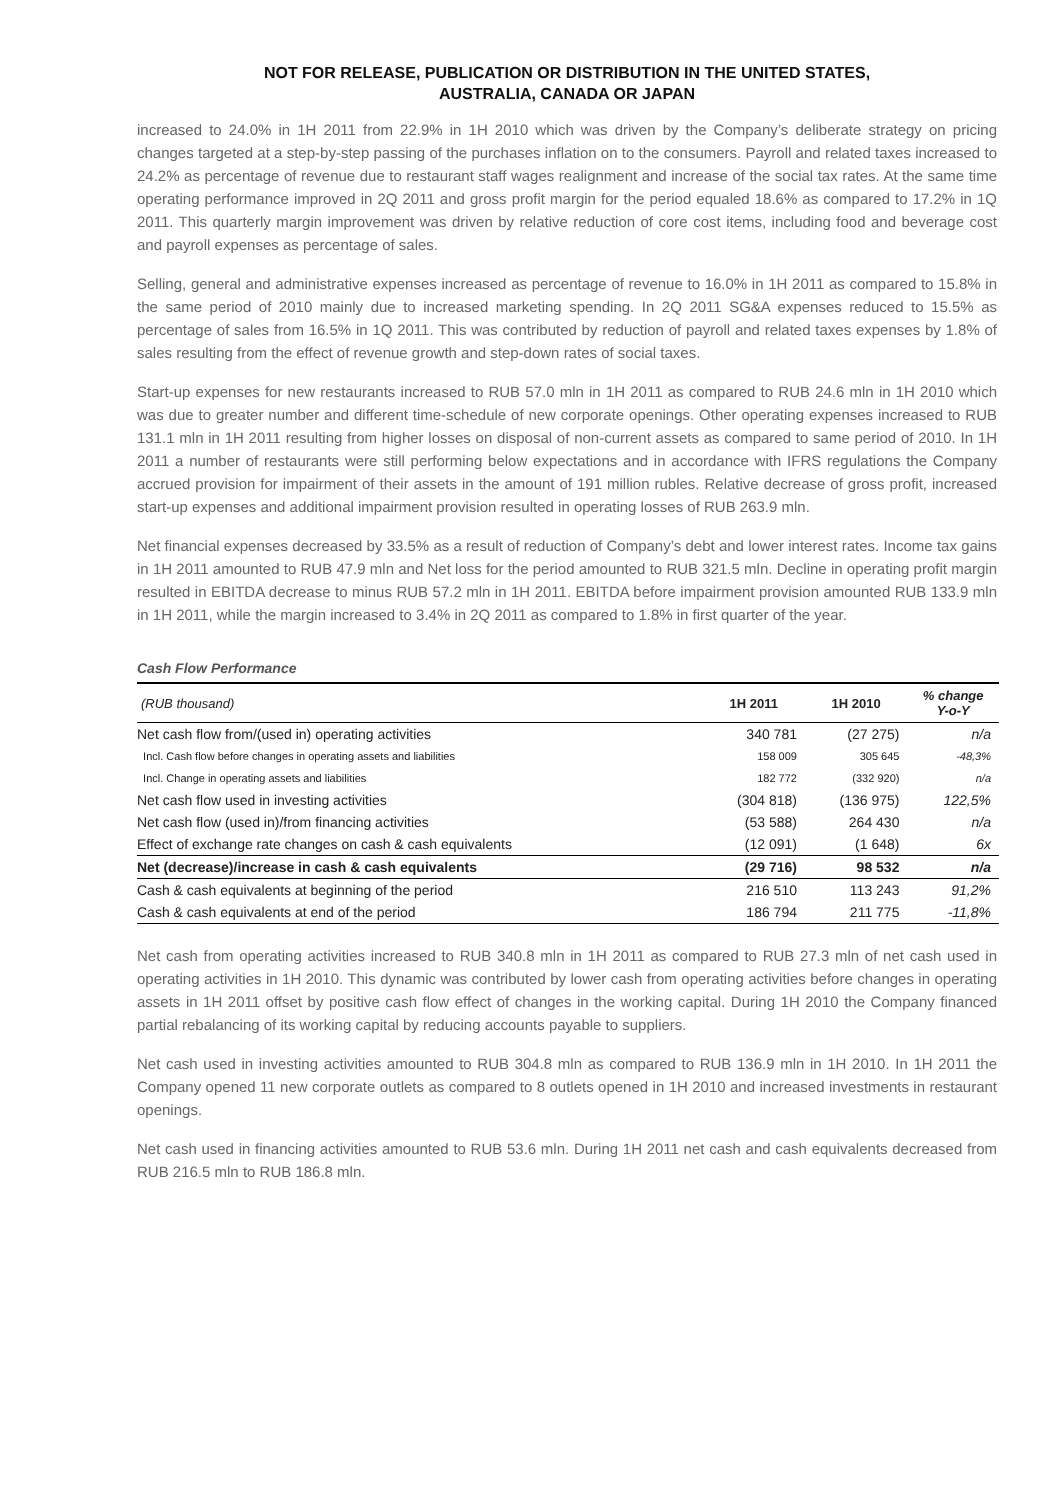NOT FOR RELEASE, PUBLICATION OR DISTRIBUTION IN THE UNITED STATES,
AUSTRALIA, CANADA OR JAPAN
increased to 24.0% in 1H 2011 from 22.9% in 1H 2010 which was driven by the Company’s deliberate strategy on pricing changes targeted at a step-by-step passing of the purchases inflation on to the consumers. Payroll and related taxes increased to 24.2% as percentage of revenue due to restaurant staff wages realignment and increase of the social tax rates. At the same time operating performance improved in 2Q 2011 and gross profit margin for the period equaled 18.6% as compared to 17.2% in 1Q 2011. This quarterly margin improvement was driven by relative reduction of core cost items, including food and beverage cost and payroll expenses as percentage of sales.
Selling, general and administrative expenses increased as percentage of revenue to 16.0% in 1H 2011 as compared to 15.8% in the same period of 2010 mainly due to increased marketing spending. In 2Q 2011 SG&A expenses reduced to 15.5% as percentage of sales from 16.5% in 1Q 2011. This was contributed by reduction of payroll and related taxes expenses by 1.8% of sales resulting from the effect of revenue growth and step-down rates of social taxes.
Start-up expenses for new restaurants increased to RUB 57.0 mln in 1H 2011 as compared to RUB 24.6 mln in 1H 2010 which was due to greater number and different time-schedule of new corporate openings. Other operating expenses increased to RUB 131.1 mln in 1H 2011 resulting from higher losses on disposal of non-current assets as compared to same period of 2010. In 1H 2011 a number of restaurants were still performing below expectations and in accordance with IFRS regulations the Company accrued provision for impairment of their assets in the amount of 191 million rubles. Relative decrease of gross profit, increased start-up expenses and additional impairment provision resulted in operating losses of RUB 263.9 mln.
Net financial expenses decreased by 33.5% as a result of reduction of Company’s debt and lower interest rates. Income tax gains in 1H 2011 amounted to RUB 47.9 mln and Net loss for the period amounted to RUB 321.5 mln. Decline in operating profit margin resulted in EBITDA decrease to minus RUB 57.2 mln in 1H 2011. EBITDA before impairment provision amounted RUB 133.9 mln in 1H 2011, while the margin increased to 3.4% in 2Q 2011 as compared to 1.8% in first quarter of the year.
Cash Flow Performance
| (RUB thousand) | 1H 2011 | 1H 2010 | % change Y-o-Y |
| --- | --- | --- | --- |
| Net cash flow from/(used in) operating activities | 340 781 | (27 275) | n/a |
| Incl. Cash flow before changes in operating assets and liabilities | 158 009 | 305 645 | -48,3% |
| Incl. Change in operating assets and liabilities | 182 772 | (332 920) | n/a |
| Net cash flow used in investing activities | (304 818) | (136 975) | 122,5% |
| Net cash flow (used in)/from financing activities | (53 588) | 264 430 | n/a |
| Effect of exchange rate changes on cash & cash equivalents | (12 091) | (1 648) | 6x |
| Net (decrease)/increase in cash & cash equivalents | (29 716) | 98 532 | n/a |
| Cash & cash equivalents at beginning of the period | 216 510 | 113 243 | 91,2% |
| Cash & cash equivalents at end of the period | 186 794 | 211 775 | -11,8% |
Net cash from operating activities increased to RUB 340.8 mln in 1H 2011 as compared to RUB 27.3 mln of net cash used in operating activities in 1H 2010. This dynamic was contributed by lower cash from operating activities before changes in operating assets in 1H 2011 offset by positive cash flow effect of changes in the working capital. During 1H 2010 the Company financed partial rebalancing of its working capital by reducing accounts payable to suppliers.
Net cash used in investing activities amounted to RUB 304.8 mln as compared to RUB 136.9 mln in 1H 2010. In 1H 2011 the Company opened 11 new corporate outlets as compared to 8 outlets opened in 1H 2010 and increased investments in restaurant openings.
Net cash used in financing activities amounted to RUB 53.6 mln. During 1H 2011 net cash and cash equivalents decreased from RUB 216.5 mln to RUB 186.8 mln.